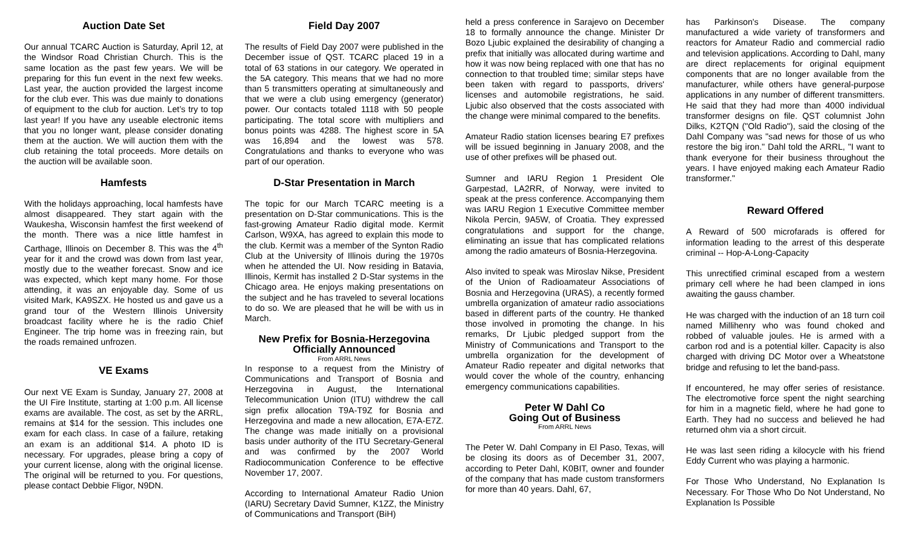Auction Date Set
Our annual TCARC Auction is Saturday, April 12, at the Windsor Road Christian Church. This is the same location as the past few years. We will be preparing for this fun event in the next few weeks. Last year, the auction provided the largest income for the club ever. This was due mainly to donations of equipment to the club for auction. Let’s try to top last year! If you have any useable electronic items that you no longer want, please consider donating them at the auction. We will auction them with the club retaining the total proceeds. More details on the auction will be available soon.
Hamfests
With the holidays approaching, local hamfests have almost disappeared. They start again with the Waukesha, Wisconsin hamfest the first weekend of the month. There was a nice little hamfest in Carthage, Illinois on December 8. This was the 4<sup>th</sup> year for it and the crowd was down from last year, mostly due to the weather forecast. Snow and ice was expected, which kept many home. For those attending, it was an enjoyable day. Some of us visited Mark, KA9SZX. He hosted us and gave us a grand tour of the Western Illinois University broadcast facility where he is the radio Chief Engineer. The trip home was in freezing rain, but the roads remained unfrozen.
VE Exams
Our next VE Exam is Sunday, January 27, 2008 at the UI Fire Institute, starting at 1:00 p.m. All license exams are available. The cost, as set by the ARRL, remains at $14 for the session. This includes one exam for each class. In case of a failure, retaking an exam is an additional $14. A photo ID is necessary. For upgrades, please bring a copy of your current license, along with the original license. The original will be returned to you. For questions, please contact Debbie Fligor, N9DN.
Field Day 2007
The results of Field Day 2007 were published in the December issue of QST. TCARC placed 19 in a total of 63 stations in our category. We operated in the 5A category. This means that we had no more than 5 transmitters operating at simultaneously and that we were a club using emergency (generator) power. Our contacts totaled 1118 with 50 people participating. The total score with multipliers and bonus points was 4288. The highest score in 5A was 16,894 and the lowest was 578. Congratulations and thanks to everyone who was part of our operation.
D-Star Presentation in March
The topic for our March TCARC meeting is a presentation on D-Star communications. This is the fast-growing Amateur Radio digital mode. Kermit Carlson, W9XA, has agreed to explain this mode to the club. Kermit was a member of the Synton Radio Club at the University of Illinois during the 1970s when he attended the UI. Now residing in Batavia, Illinois, Kermit has installed 2 D-Star systems in the Chicago area. He enjoys making presentations on the subject and he has traveled to several locations to do so. We are pleased that he will be with us in March.
New Prefix for Bosnia-Herzegovina Officially Announced
From ARRL News
In response to a request from the Ministry of Communications and Transport of Bosnia and Herzegovina in August, the International Telecommunication Union (ITU) withdrew the call sign prefix allocation T9A-T9Z for Bosnia and Herzegovina and made a new allocation, E7A-E7Z. The change was made initially on a provisional basis under authority of the ITU Secretary-General and was confirmed by the 2007 World Radiocommunication Conference to be effective November 17, 2007.
According to International Amateur Radio Union (IARU) Secretary David Sumner, K1ZZ, the Ministry of Communications and Transport (BiH)
held a press conference in Sarajevo on December 18 to formally announce the change. Minister Dr Bozo Ljubic explained the desirability of changing a prefix that initially was allocated during wartime and how it was now being replaced with one that has no connection to that troubled time; similar steps have been taken with regard to passports, drivers' licenses and automobile registrations, he said. Ljubic also observed that the costs associated with the change were minimal compared to the benefits.
Amateur Radio station licenses bearing E7 prefixes will be issued beginning in January 2008, and the use of other prefixes will be phased out.
Sumner and IARU Region 1 President Ole Garpestad, LA2RR, of Norway, were invited to speak at the press conference. Accompanying them was IARU Region 1 Executive Committee member Nikola Percin, 9A5W, of Croatia. They expressed congratulations and support for the change, eliminating an issue that has complicated relations among the radio amateurs of Bosnia-Herzegovina.
Also invited to speak was Miroslav Nikse, President of the Union of Radioamateur Associations of Bosnia and Herzegovina (URAS), a recently formed umbrella organization of amateur radio associations based in different parts of the country. He thanked those involved in promoting the change. In his remarks, Dr Ljubic pledged support from the Ministry of Communications and Transport to the umbrella organization for the development of Amateur Radio repeater and digital networks that would cover the whole of the country, enhancing emergency communications capabilities.
Peter W Dahl Co
Going Out of Business
From ARRL News
The Peter W. Dahl Company in El Paso, Texas, will be closing its doors as of December 31, 2007, according to Peter Dahl, K0BIT, owner and founder of the company that has made custom transformers for more than 40 years. Dahl, 67,
has Parkinson's Disease. The company manufactured a wide variety of transformers and reactors for Amateur Radio and commercial radio and television applications. According to Dahl, many are direct replacements for original equipment components that are no longer available from the manufacturer, while others have general-purpose applications in any number of different transmitters. He said that they had more than 4000 individual transformer designs on file. QST columnist John Dilks, K2TQN ("Old Radio"), said the closing of the Dahl Company was "sad news for those of us who restore the big iron." Dahl told the ARRL, "I want to thank everyone for their business throughout the years. I have enjoyed making each Amateur Radio transformer."
Reward Offered
A Reward of 500 microfarads is offered for information leading to the arrest of this desperate criminal -- Hop-A-Long-Capacity
This unrectified criminal escaped from a western primary cell where he had been clamped in ions awaiting the gauss chamber.
He was charged with the induction of an 18 turn coil named Millihenry who was found choked and robbed of valuable joules. He is armed with a carbon rod and is a potential killer. Capacity is also charged with driving DC Motor over a Wheatstone bridge and refusing to let the band-pass.
If encountered, he may offer series of resistance. The electromotive force spent the night searching for him in a magnetic field, where he had gone to Earth. They had no success and believed he had returned ohm via a short circuit.
He was last seen riding a kilocycle with his friend Eddy Current who was playing a harmonic.
For Those Who Understand, No Explanation Is Necessary. For Those Who Do Not Understand, No Explanation Is Possible